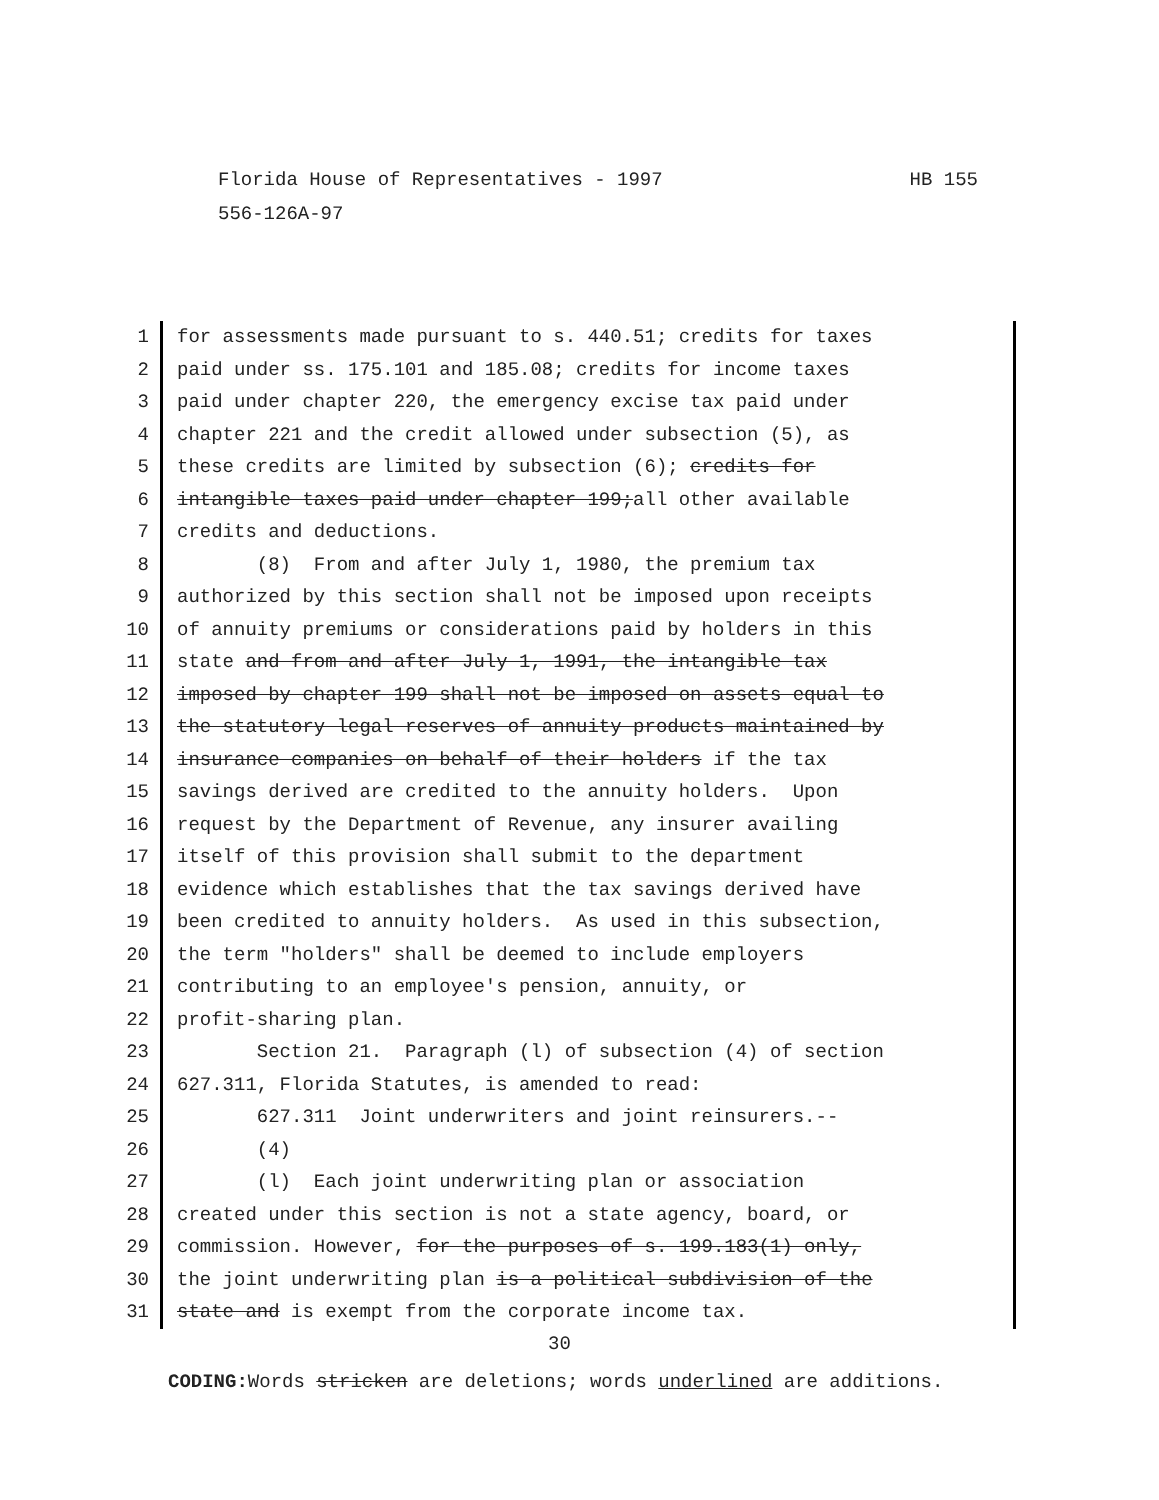HB 155 Florida House of Representatives - 1997
556-126A-97
1 for assessments made pursuant to s. 440.51; credits for taxes
2 paid under ss. 175.101 and 185.08; credits for income taxes
3 paid under chapter 220, the emergency excise tax paid under
4 chapter 221 and the credit allowed under subsection (5), as
5 these credits are limited by subsection (6); credits for
6 intangible taxes paid under chapter 199;all other available
7 credits and deductions.
8 (8) From and after July 1, 1980, the premium tax
9 authorized by this section shall not be imposed upon receipts
10 of annuity premiums or considerations paid by holders in this
11 state and from and after July 1, 1991, the intangible tax
12 imposed by chapter 199 shall not be imposed on assets equal to
13 the statutory legal reserves of annuity products maintained by
14 insurance companies on behalf of their holders if the tax
15 savings derived are credited to the annuity holders. Upon
16 request by the Department of Revenue, any insurer availing
17 itself of this provision shall submit to the department
18 evidence which establishes that the tax savings derived have
19 been credited to annuity holders. As used in this subsection,
20 the term "holders" shall be deemed to include employers
21 contributing to an employee's pension, annuity, or
22 profit-sharing plan.
23 Section 21. Paragraph (l) of subsection (4) of section
24 627.311, Florida Statutes, is amended to read:
25 627.311 Joint underwriters and joint reinsurers.--
26 (4)
27 (l) Each joint underwriting plan or association
28 created under this section is not a state agency, board, or
29 commission. However, for the purposes of s. 199.183(1) only,
30 the joint underwriting plan is a political subdivision of the
31 state and is exempt from the corporate income tax.
30
CODING: Words stricken are deletions; words underlined are additions.